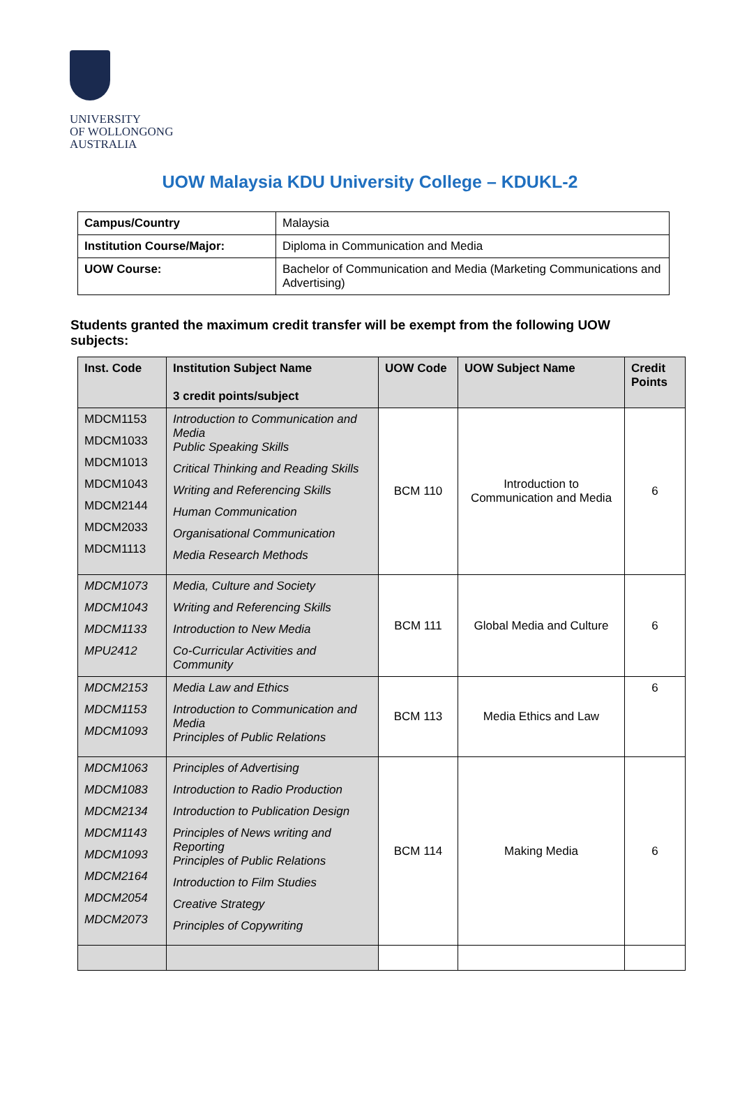UNIVERSITY
OF WOLLONGONG
AUSTRALIA
UOW Malaysia KDU University College – KDUKL-2
| Campus/Country | Malaysia |
| Institution Course/Major: | Diploma in Communication and Media |
| UOW Course: | Bachelor of Communication and Media (Marketing Communications and Advertising) |
Students granted the maximum credit transfer will be exempt from the following UOW subjects:
| Inst. Code | Institution Subject Name 3 credit points/subject | UOW Code | UOW Subject Name | Credit Points |
| --- | --- | --- | --- | --- |
| MDCM1153 MDCM1033 MDCM1013 MDCM1043 MDCM2144 MDCM2033 MDCM1113 | Introduction to Communication and Media Public Speaking Skills Critical Thinking and Reading Skills Writing and Referencing Skills Human Communication Organisational Communication Media Research Methods | BCM 110 | Introduction to Communication and Media | 6 |
| MDCM1073 MDCM1043 MDCM1133 MPU2412 | Media, Culture and Society Writing and Referencing Skills Introduction to New Media Co-Curricular Activities and Community | BCM 111 | Global Media and Culture | 6 |
| MDCM2153 MDCM1153 MDCM1093 | Media Law and Ethics Introduction to Communication and Media Principles of Public Relations | BCM 113 | Media Ethics and Law | 6 |
| MDCM1063 MDCM1083 MDCM2134 MDCM1143 MDCM1093 MDCM2164 MDCM2054 MDCM2073 | Principles of Advertising Introduction to Radio Production Introduction to Publication Design Principles of News writing and Reporting Principles of Public Relations Introduction to Film Studies Creative Strategy Principles of Copywriting | BCM 114 | Making Media | 6 |